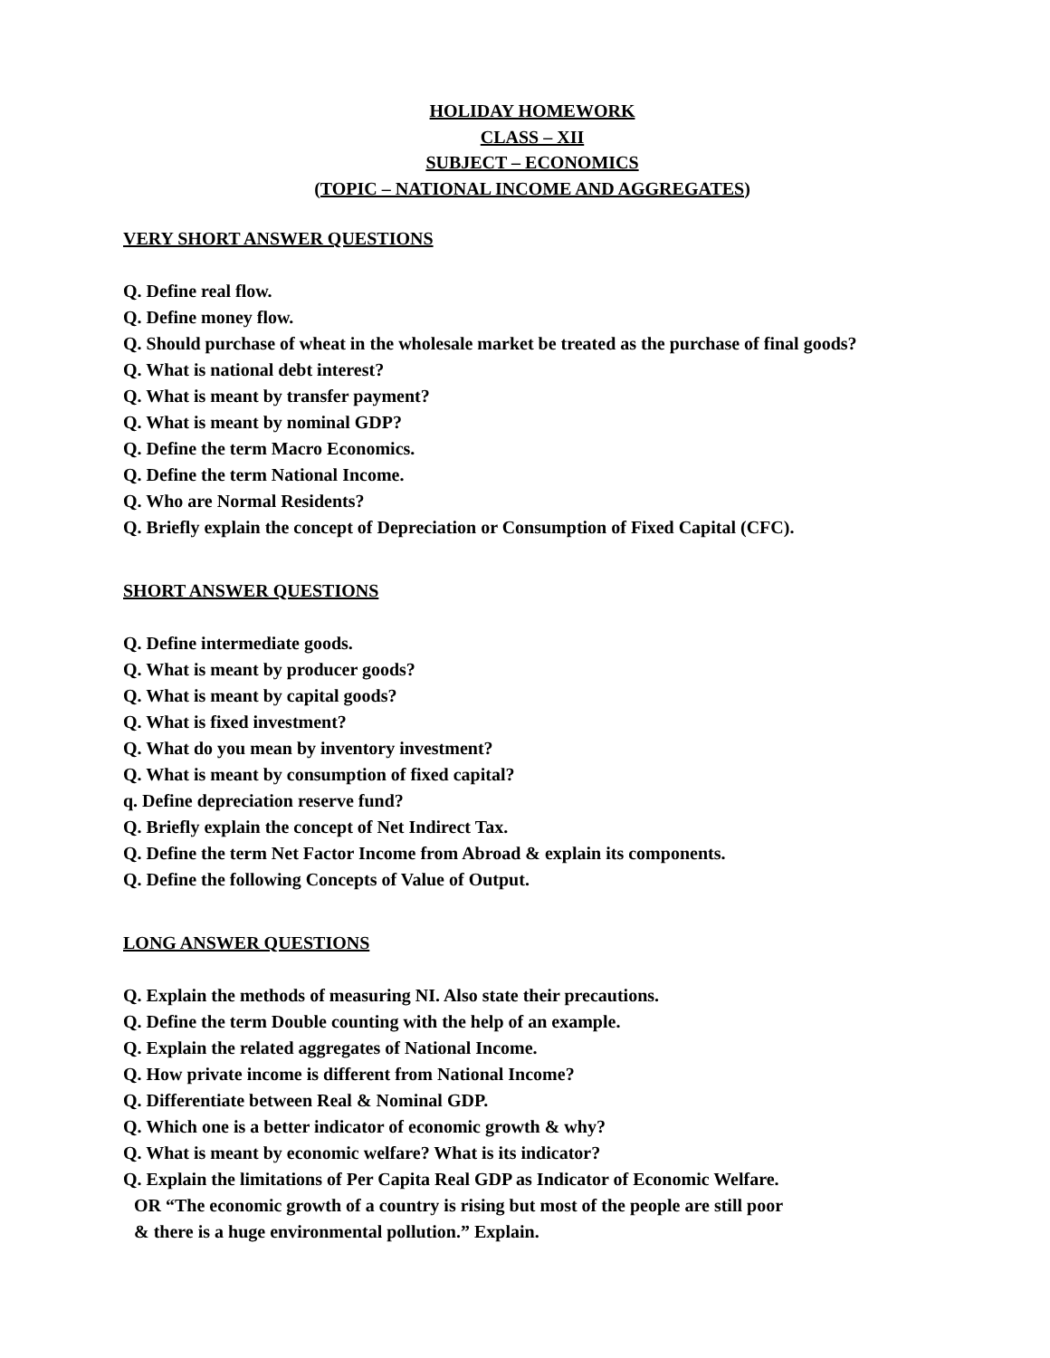HOLIDAY HOMEWORK
CLASS – XII
SUBJECT – ECONOMICS
(TOPIC – NATIONAL INCOME AND AGGREGATES)
VERY SHORT ANSWER QUESTIONS
Q. Define real flow.
Q. Define money flow.
Q. Should purchase of wheat in the wholesale market be treated as the purchase of final goods?
Q. What is national debt interest?
Q. What is meant by transfer payment?
Q. What is meant by nominal GDP?
Q. Define the term Macro Economics.
Q. Define the term National Income.
Q. Who are Normal Residents?
Q. Briefly explain the concept of Depreciation or Consumption of Fixed Capital (CFC).
SHORT ANSWER QUESTIONS
Q. Define intermediate goods.
Q. What is meant by producer goods?
Q. What is meant by capital goods?
Q. What is fixed investment?
Q. What do you mean by inventory investment?
Q. What is meant by consumption of fixed capital?
q. Define depreciation reserve fund?
Q. Briefly explain the concept of Net Indirect Tax.
Q. Define the term Net Factor Income from Abroad & explain its components.
Q. Define the following Concepts of Value of Output.
LONG ANSWER QUESTIONS
Q. Explain the methods of measuring NI. Also state their precautions.
Q. Define the term Double counting with the help of an example.
Q. Explain the related aggregates of National Income.
Q. How private income is different from National Income?
Q. Differentiate between Real & Nominal GDP.
Q. Which one is a better indicator of economic growth & why?
Q. What is meant by economic welfare? What is its indicator?
Q. Explain the limitations of Per Capita Real GDP as Indicator of Economic Welfare.
OR “The economic growth of a country is rising but most of the people are still poor
& there is a huge environmental pollution.” Explain.